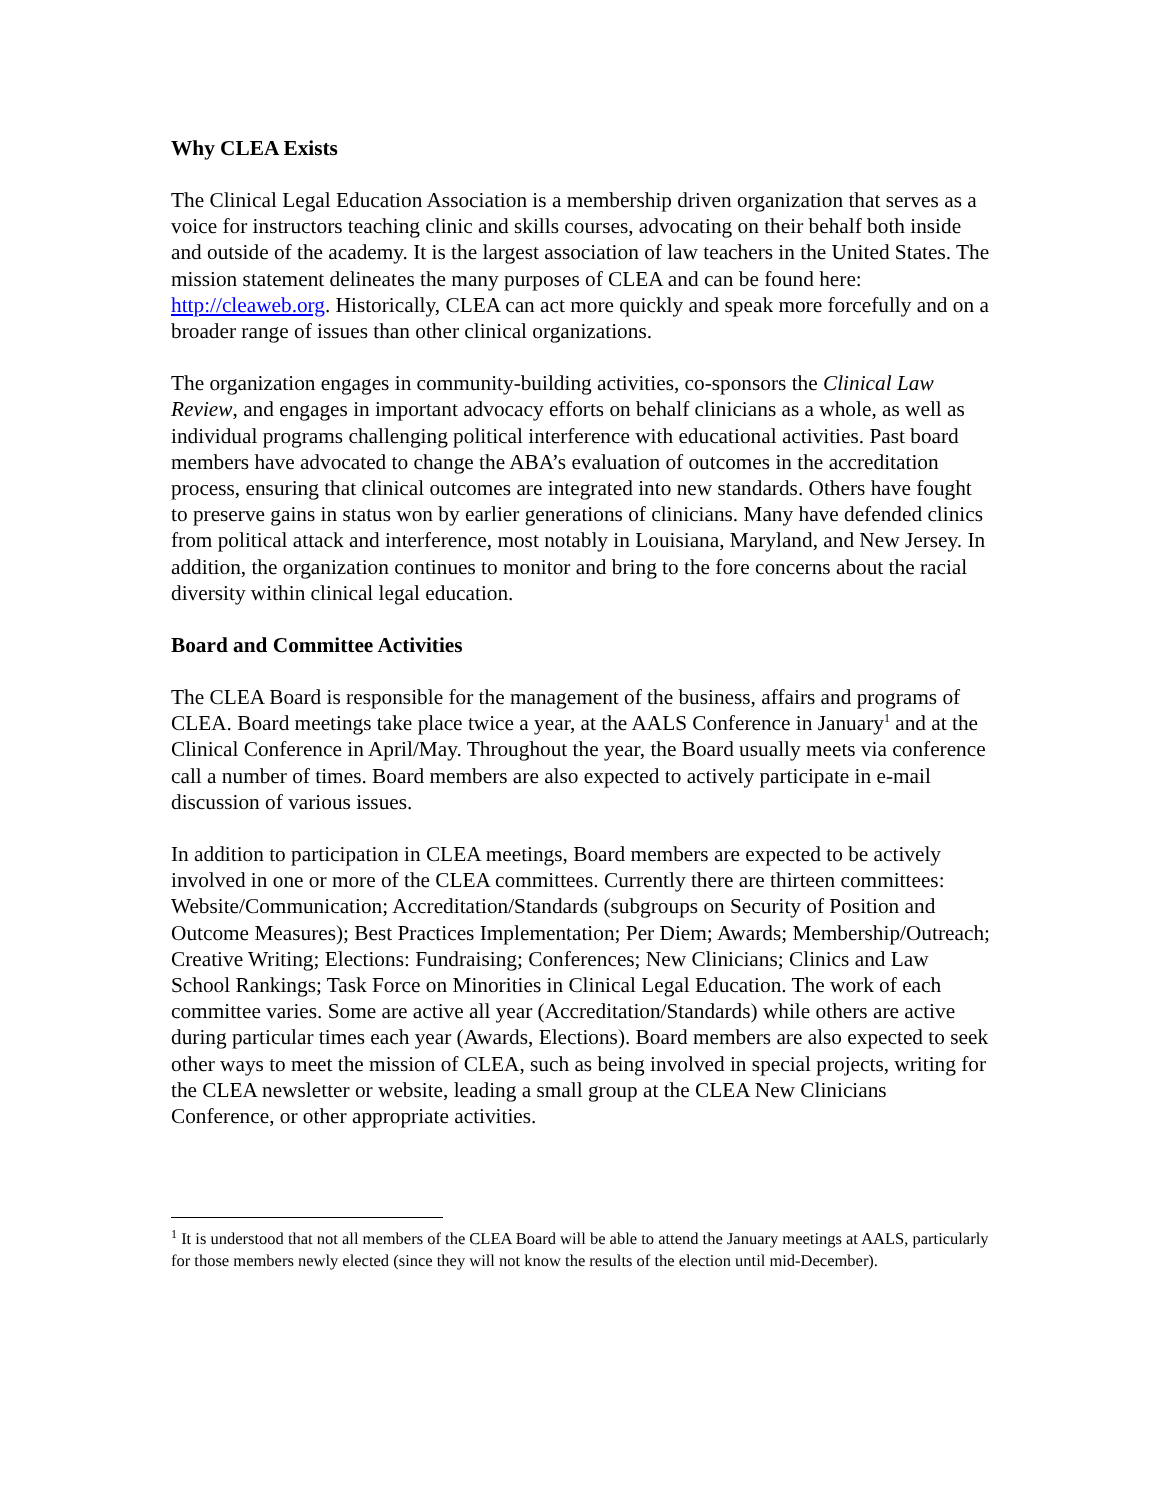Why CLEA Exists
The Clinical Legal Education Association is a membership driven organization that serves as a voice for instructors teaching clinic and skills courses, advocating on their behalf both inside and outside of the academy. It is the largest association of law teachers in the United States. The mission statement delineates the many purposes of CLEA and can be found here: http://cleaweb.org. Historically, CLEA can act more quickly and speak more forcefully and on a broader range of issues than other clinical organizations.
The organization engages in community-building activities, co-sponsors the Clinical Law Review, and engages in important advocacy efforts on behalf clinicians as a whole, as well as individual programs challenging political interference with educational activities. Past board members have advocated to change the ABA’s evaluation of outcomes in the accreditation process, ensuring that clinical outcomes are integrated into new standards. Others have fought to preserve gains in status won by earlier generations of clinicians. Many have defended clinics from political attack and interference, most notably in Louisiana, Maryland, and New Jersey. In addition, the organization continues to monitor and bring to the fore concerns about the racial diversity within clinical legal education.
Board and Committee Activities
The CLEA Board is responsible for the management of the business, affairs and programs of CLEA. Board meetings take place twice a year, at the AALS Conference in January<sup>1</sup> and at the Clinical Conference in April/May. Throughout the year, the Board usually meets via conference call a number of times. Board members are also expected to actively participate in e-mail discussion of various issues.
In addition to participation in CLEA meetings, Board members are expected to be actively involved in one or more of the CLEA committees. Currently there are thirteen committees: Website/Communication; Accreditation/Standards (subgroups on Security of Position and Outcome Measures); Best Practices Implementation; Per Diem; Awards; Membership/Outreach; Creative Writing; Elections: Fundraising; Conferences; New Clinicians; Clinics and Law School Rankings; Task Force on Minorities in Clinical Legal Education. The work of each committee varies. Some are active all year (Accreditation/Standards) while others are active during particular times each year (Awards, Elections). Board members are also expected to seek other ways to meet the mission of CLEA, such as being involved in special projects, writing for the CLEA newsletter or website, leading a small group at the CLEA New Clinicians Conference, or other appropriate activities.
<sup>1</sup> It is understood that not all members of the CLEA Board will be able to attend the January meetings at AALS, particularly for those members newly elected (since they will not know the results of the election until mid-December).